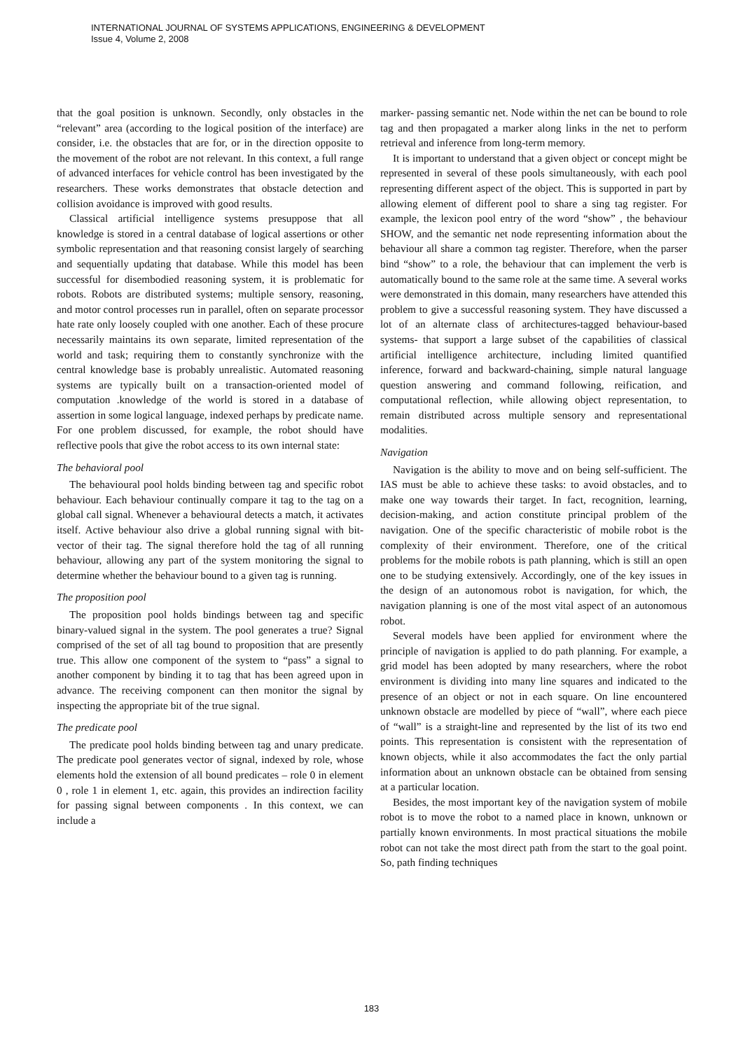INTERNATIONAL JOURNAL OF SYSTEMS APPLICATIONS, ENGINEERING & DEVELOPMENT
Issue 4, Volume 2, 2008
that the goal position is unknown. Secondly, only obstacles in the “relevant” area (according to the logical position of the interface) are consider, i.e. the obstacles that are for, or in the direction opposite to the movement of the robot are not relevant. In this context, a full range of advanced interfaces for vehicle control has been investigated by the researchers. These works demonstrates that obstacle detection and collision avoidance is improved with good results.
Classical artificial intelligence systems presuppose that all knowledge is stored in a central database of logical assertions or other symbolic representation and that reasoning consist largely of searching and sequentially updating that database. While this model has been successful for disembodied reasoning system, it is problematic for robots. Robots are distributed systems; multiple sensory, reasoning, and motor control processes run in parallel, often on separate processor hate rate only loosely coupled with one another. Each of these procure necessarily maintains its own separate, limited representation of the world and task; requiring them to constantly synchronize with the central knowledge base is probably unrealistic. Automated reasoning systems are typically built on a transaction-oriented model of computation .knowledge of the world is stored in a database of assertion in some logical language, indexed perhaps by predicate name. For one problem discussed, for example, the robot should have reflective pools that give the robot access to its own internal state:
The behavioral pool
The behavioural pool holds binding between tag and specific robot behaviour. Each behaviour continually compare it tag to the tag on a global call signal. Whenever a behavioural detects a match, it activates itself. Active behaviour also drive a global running signal with bit-vector of their tag. The signal therefore hold the tag of all running behaviour, allowing any part of the system monitoring the signal to determine whether the behaviour bound to a given tag is running.
The proposition pool
The proposition pool holds bindings between tag and specific binary-valued signal in the system. The pool generates a true? Signal comprised of the set of all tag bound to proposition that are presently true. This allow one component of the system to “pass” a signal to another component by binding it to tag that has been agreed upon in advance. The receiving component can then monitor the signal by inspecting the appropriate bit of the true signal.
The predicate pool
The predicate pool holds binding between tag and unary predicate. The predicate pool generates vector of signal, indexed by role, whose elements hold the extension of all bound predicates – role 0 in element 0 , role 1 in element 1, etc. again, this provides an indirection facility for passing signal between components . In this context, we can include a
marker- passing semantic net. Node within the net can be bound to role tag and then propagated a marker along links in the net to perform retrieval and inference from long-term memory.
It is important to understand that a given object or concept might be represented in several of these pools simultaneously, with each pool representing different aspect of the object. This is supported in part by allowing element of different pool to share a sing tag register. For example, the lexicon pool entry of the word “show” , the behaviour SHOW, and the semantic net node representing information about the behaviour all share a common tag register. Therefore, when the parser bind “show” to a role, the behaviour that can implement the verb is automatically bound to the same role at the same time. A several works were demonstrated in this domain, many researchers have attended this problem to give a successful reasoning system. They have discussed a lot of an alternate class of architectures-tagged behaviour-based systems- that support a large subset of the capabilities of classical artificial intelligence architecture, including limited quantified inference, forward and backward-chaining, simple natural language question answering and command following, reification, and computational reflection, while allowing object representation, to remain distributed across multiple sensory and representational modalities.
Navigation
Navigation is the ability to move and on being self-sufficient. The IAS must be able to achieve these tasks: to avoid obstacles, and to make one way towards their target. In fact, recognition, learning, decision-making, and action constitute principal problem of the navigation. One of the specific characteristic of mobile robot is the complexity of their environment. Therefore, one of the critical problems for the mobile robots is path planning, which is still an open one to be studying extensively. Accordingly, one of the key issues in the design of an autonomous robot is navigation, for which, the navigation planning is one of the most vital aspect of an autonomous robot.
Several models have been applied for environment where the principle of navigation is applied to do path planning. For example, a grid model has been adopted by many researchers, where the robot environment is dividing into many line squares and indicated to the presence of an object or not in each square. On line encountered unknown obstacle are modelled by piece of “wall”, where each piece of “wall” is a straight-line and represented by the list of its two end points. This representation is consistent with the representation of known objects, while it also accommodates the fact the only partial information about an unknown obstacle can be obtained from sensing at a particular location.
Besides, the most important key of the navigation system of mobile robot is to move the robot to a named place in known, unknown or partially known environments. In most practical situations the mobile robot can not take the most direct path from the start to the goal point. So, path finding techniques
183